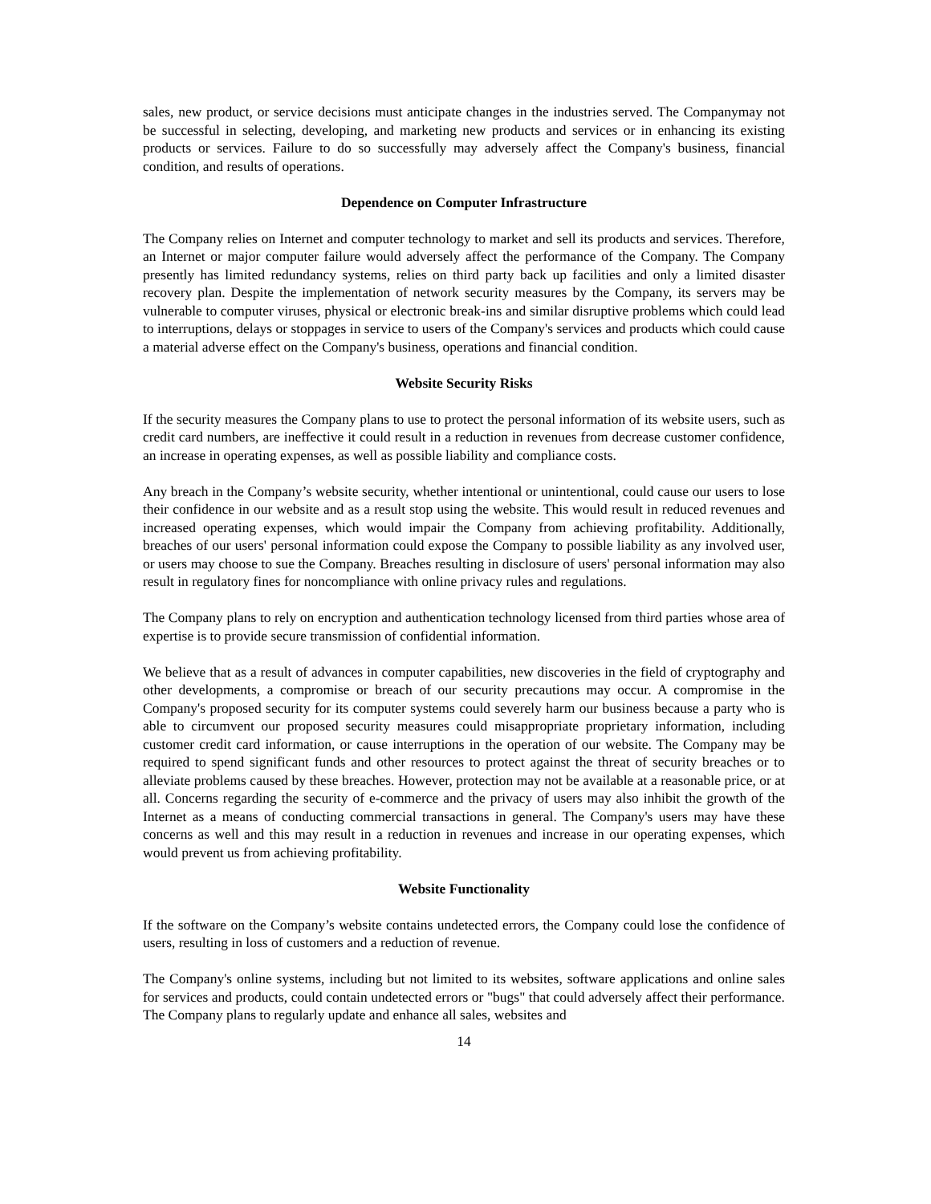sales, new product, or service decisions must anticipate changes in the industries served. The Companymay not be successful in selecting, developing, and marketing new products and services or in enhancing its existing products or services. Failure to do so successfully may adversely affect the Company's business, financial condition, and results of operations.
Dependence on Computer Infrastructure
The Company relies on Internet and computer technology to market and sell its products and services. Therefore, an Internet or major computer failure would adversely affect the performance of the Company. The Company presently has limited redundancy systems, relies on third party back up facilities and only a limited disaster recovery plan. Despite the implementation of network security measures by the Company, its servers may be vulnerable to computer viruses, physical or electronic break-ins and similar disruptive problems which could lead to interruptions, delays or stoppages in service to users of the Company's services and products which could cause a material adverse effect on the Company's business, operations and financial condition.
Website Security Risks
If the security measures the Company plans to use to protect the personal information of its website users, such as credit card numbers, are ineffective it could result in a reduction in revenues from decrease customer confidence, an increase in operating expenses, as well as possible liability and compliance costs.
Any breach in the Company’s website security, whether intentional or unintentional, could cause our users to lose their confidence in our website and as a result stop using the website. This would result in reduced revenues and increased operating expenses, which would impair the Company from achieving profitability. Additionally, breaches of our users' personal information could expose the Company to possible liability as any involved user, or users may choose to sue the Company. Breaches resulting in disclosure of users' personal information may also result in regulatory fines for noncompliance with online privacy rules and regulations.
The Company plans to rely on encryption and authentication technology licensed from third parties whose area of expertise is to provide secure transmission of confidential information.
We believe that as a result of advances in computer capabilities, new discoveries in the field of cryptography and other developments, a compromise or breach of our security precautions may occur. A compromise in the Company's proposed security for its computer systems could severely harm our business because a party who is able to circumvent our proposed security measures could misappropriate proprietary information, including customer credit card information, or cause interruptions in the operation of our website. The Company may be required to spend significant funds and other resources to protect against the threat of security breaches or to alleviate problems caused by these breaches. However, protection may not be available at a reasonable price, or at all. Concerns regarding the security of e-commerce and the privacy of users may also inhibit the growth of the Internet as a means of conducting commercial transactions in general. The Company's users may have these concerns as well and this may result in a reduction in revenues and increase in our operating expenses, which would prevent us from achieving profitability.
Website Functionality
If the software on the Company’s website contains undetected errors, the Company could lose the confidence of users, resulting in loss of customers and a reduction of revenue.
The Company's online systems, including but not limited to its websites, software applications and online sales for services and products, could contain undetected errors or "bugs" that could adversely affect their performance. The Company plans to regularly update and enhance all sales, websites and
14